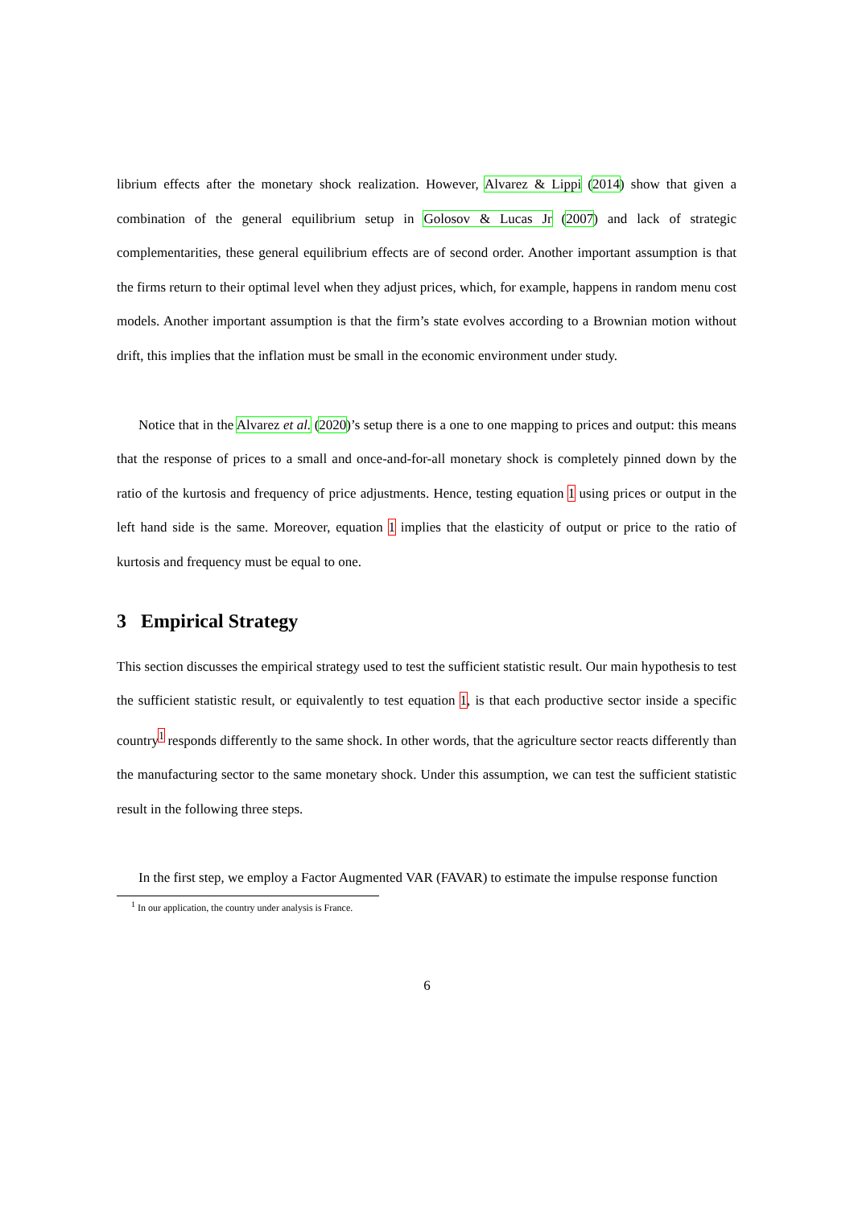librium effects after the monetary shock realization. However, Alvarez & Lippi (2014) show that given a combination of the general equilibrium setup in Golosov & Lucas Jr (2007) and lack of strategic complementarities, these general equilibrium effects are of second order. Another important assumption is that the firms return to their optimal level when they adjust prices, which, for example, happens in random menu cost models. Another important assumption is that the firm’s state evolves according to a Brownian motion without drift, this implies that the inflation must be small in the economic environment under study.
Notice that in the Alvarez et al. (2020)’s setup there is a one to one mapping to prices and output: this means that the response of prices to a small and once-and-for-all monetary shock is completely pinned down by the ratio of the kurtosis and frequency of price adjustments. Hence, testing equation 1 using prices or output in the left hand side is the same. Moreover, equation 1 implies that the elasticity of output or price to the ratio of kurtosis and frequency must be equal to one.
3 Empirical Strategy
This section discusses the empirical strategy used to test the sufficient statistic result. Our main hypothesis to test the sufficient statistic result, or equivalently to test equation 1, is that each productive sector inside a specific country<sup>1</sup> responds differently to the same shock. In other words, that the agriculture sector reacts differently than the manufacturing sector to the same monetary shock. Under this assumption, we can test the sufficient statistic result in the following three steps.
In the first step, we employ a Factor Augmented VAR (FAVAR) to estimate the impulse response function
<sup>1</sup> In our application, the country under analysis is France.
6